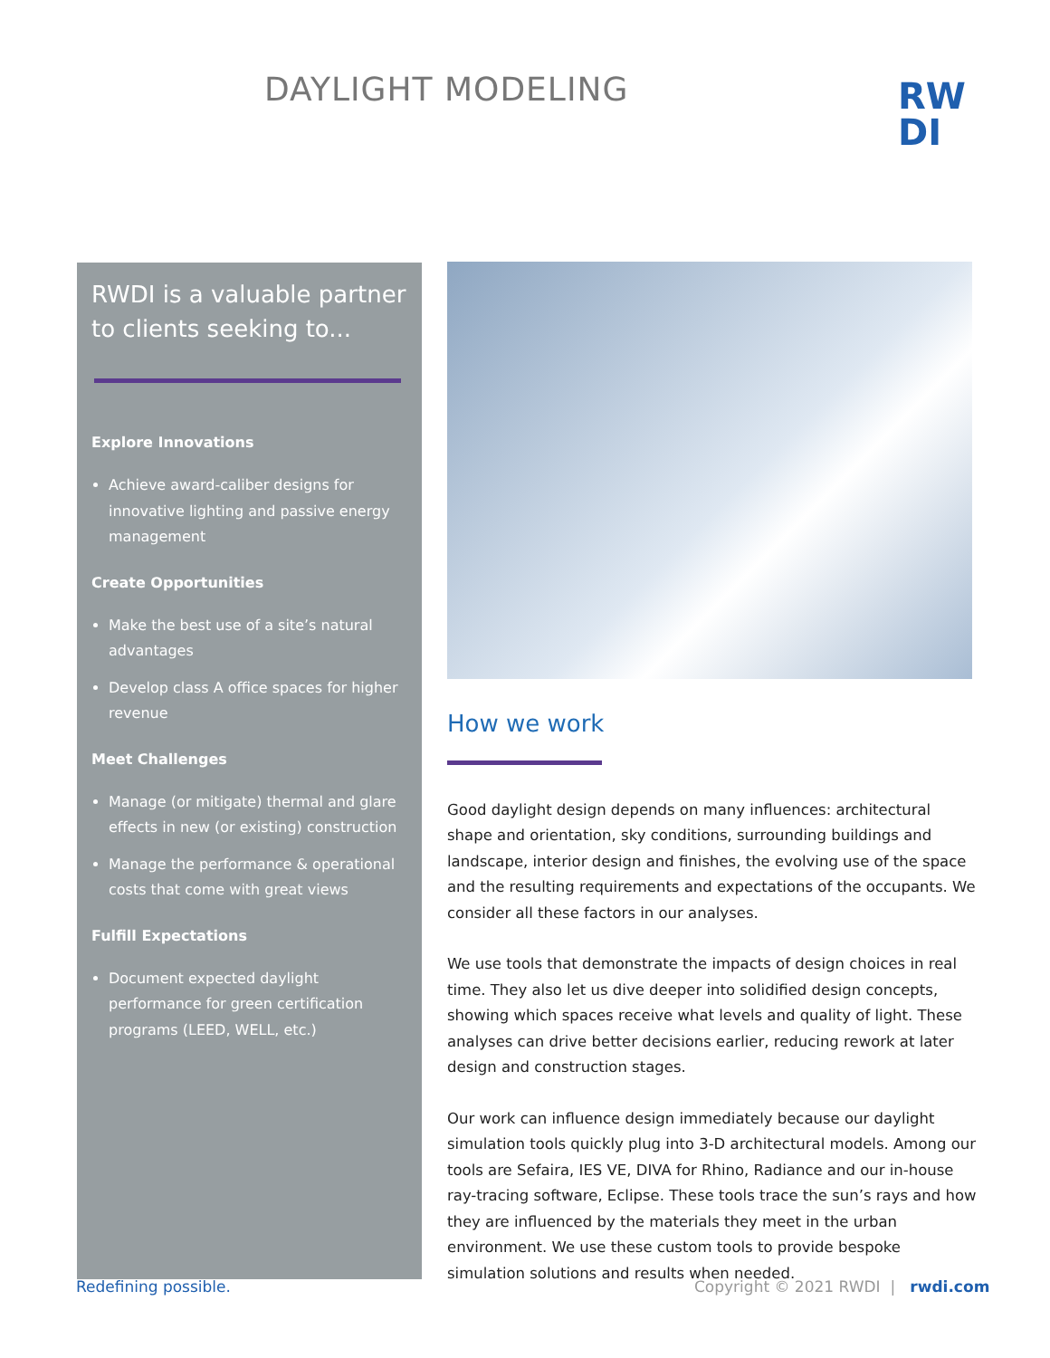DAYLIGHT MODELING
RW DI
RWDI is a valuable partner to clients seeking to...
Explore Innovations
Achieve award-caliber designs for innovative lighting and passive energy management
Create Opportunities
Make the best use of a site’s natural advantages
Develop class A office spaces for higher revenue
Meet Challenges
Manage (or mitigate) thermal and glare effects in new (or existing) construction
Manage the performance & operational costs that come with great views
Fulfill Expectations
Document expected daylight performance for green certification programs (LEED, WELL, etc.)
How we work
Good daylight design depends on many influences: architectural shape and orientation, sky conditions, surrounding buildings and landscape, interior design and finishes, the evolving use of the space and the resulting requirements and expectations of the occupants. We consider all these factors in our analyses.
We use tools that demonstrate the impacts of design choices in real time. They also let us dive deeper into solidified design concepts, showing which spaces receive what levels and quality of light. These analyses can drive better decisions earlier, reducing rework at later design and construction stages.
Our work can influence design immediately because our daylight simulation tools quickly plug into 3-D architectural models. Among our tools are Sefaira, IES VE, DIVA for Rhino, Radiance and our in-house ray-tracing software, Eclipse. These tools trace the sun’s rays and how they are influenced by the materials they meet in the urban environment. We use these custom tools to provide bespoke simulation solutions and results when needed.
Redefining possible.
Copyright © 2021 RWDI | rwdi.com